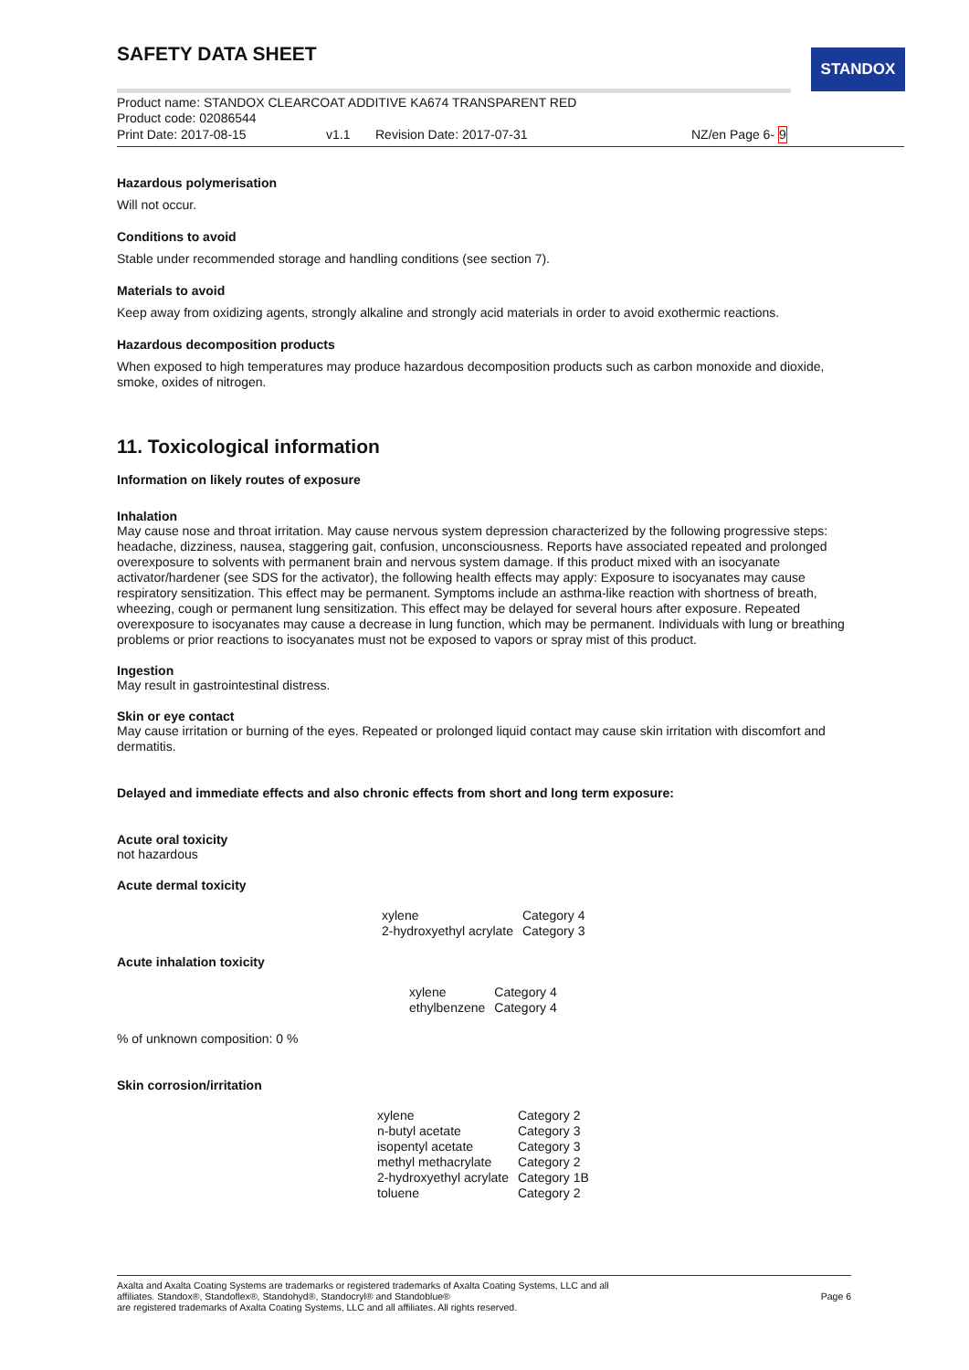STANDOX
SAFETY DATA SHEET
Product name: STANDOX CLEARCOAT ADDITIVE KA674 TRANSPARENT RED
Product code: 02086544
Print Date: 2017-08-15 v1.1 Revision Date: 2017-07-31 NZ/en Page 6- 9
Hazardous polymerisation
Will not occur.
Conditions to avoid
Stable under recommended storage and handling conditions (see section 7).
Materials to avoid
Keep away from oxidizing agents, strongly alkaline and strongly acid materials in order to avoid exothermic reactions.
Hazardous decomposition products
When exposed to high temperatures may produce hazardous decomposition products such as carbon monoxide and dioxide, smoke, oxides of nitrogen.
11. Toxicological information
Information on likely routes of exposure
Inhalation
May cause nose and throat irritation. May cause nervous system depression characterized by the following progressive steps: headache, dizziness, nausea, staggering gait, confusion, unconsciousness. Reports have associated repeated and prolonged overexposure to solvents with permanent brain and nervous system damage. If this product mixed with an isocyanate activator/hardener (see SDS for the activator), the following health effects may apply: Exposure to isocyanates may cause respiratory sensitization. This effect may be permanent. Symptoms include an asthma-like reaction with shortness of breath, wheezing, cough or permanent lung sensitization. This effect may be delayed for several hours after exposure. Repeated overexposure to isocyanates may cause a decrease in lung function, which may be permanent. Individuals with lung or breathing problems or prior reactions to isocyanates must not be exposed to vapors or spray mist of this product.
Ingestion
May result in gastrointestinal distress.
Skin or eye contact
May cause irritation or burning of the eyes. Repeated or prolonged liquid contact may cause skin irritation with discomfort and dermatitis.
Delayed and immediate effects and also chronic effects from short and long term exposure:
Acute oral toxicity
not hazardous
Acute dermal toxicity
| xylene | Category 4 |
| 2-hydroxyethyl acrylate | Category 3 |
Acute inhalation toxicity
| xylene | Category 4 |
| ethylbenzene | Category 4 |
% of unknown composition: 0 %
Skin corrosion/irritation
| xylene | Category 2 |
| n-butyl acetate | Category 3 |
| isopentyl acetate | Category 3 |
| methyl methacrylate | Category 2 |
| 2-hydroxyethyl acrylate | Category 1B |
| toluene | Category 2 |
Axalta and Axalta Coating Systems are trademarks or registered trademarks of Axalta Coating Systems, LLC and all
affiliates. Standox®, Standoflex®, Standohyd®, Standocryl® and Standoblue®
are registered trademarks of Axalta Coating Systems, LLC and all affiliates. All rights reserved.
Page 6